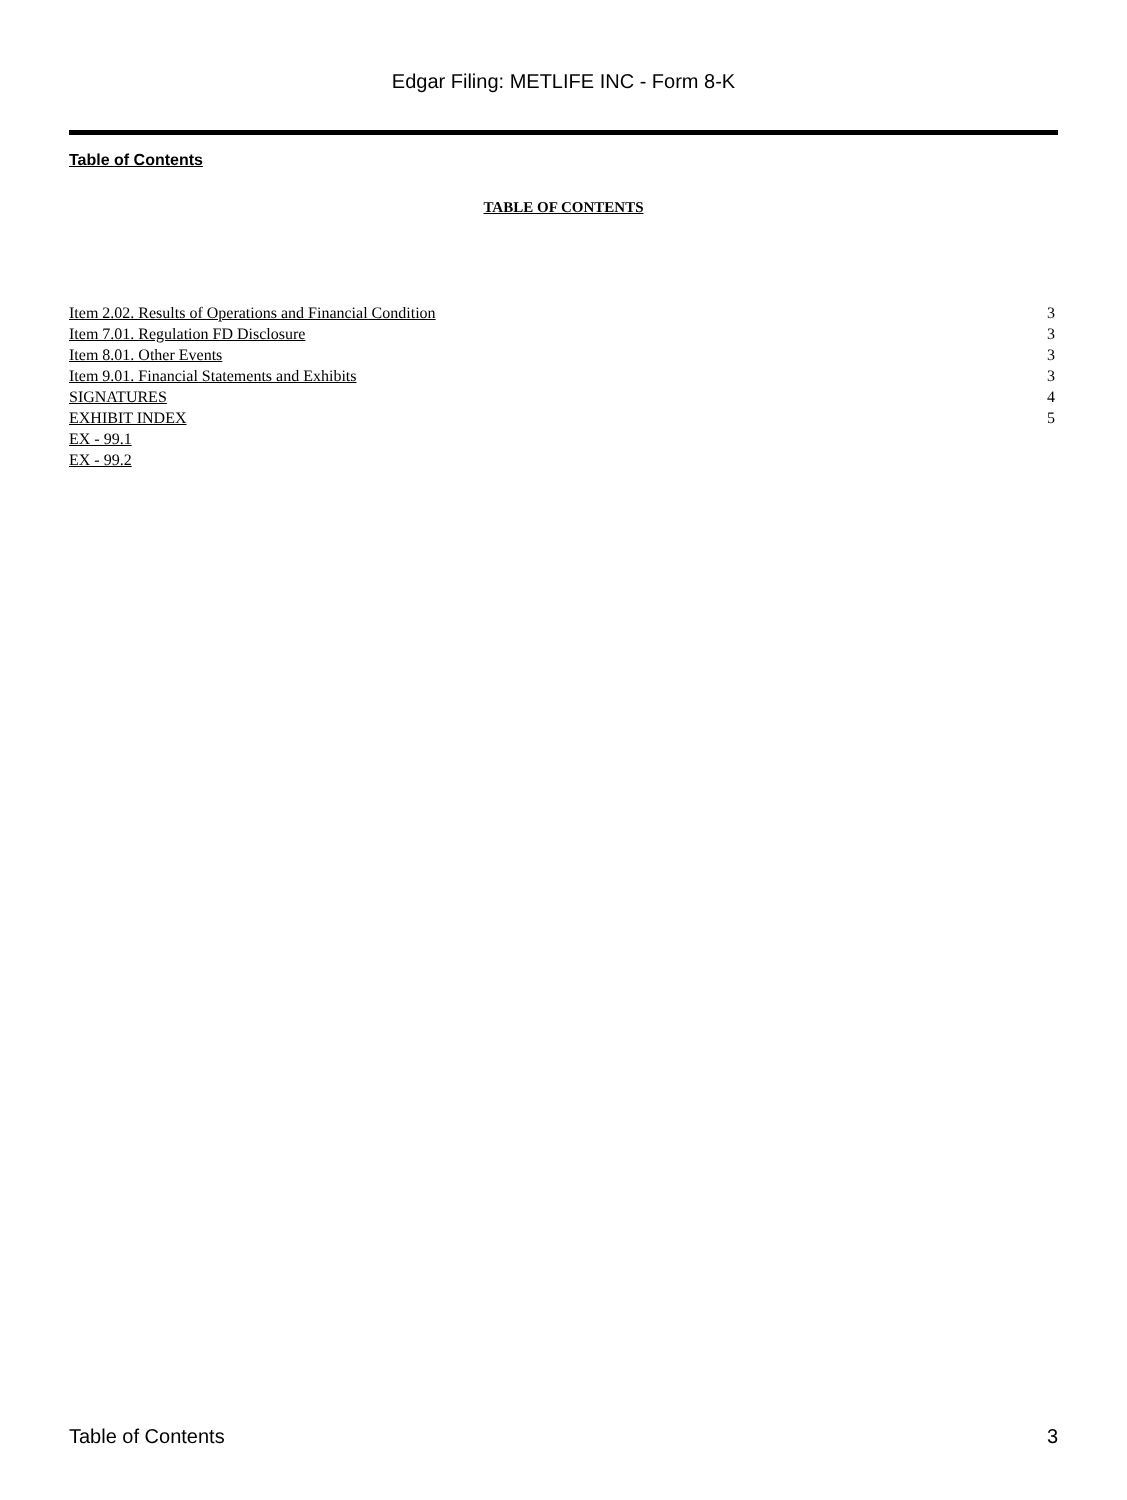Edgar Filing: METLIFE INC - Form 8-K
Table of Contents
TABLE OF CONTENTS
| Item 2.02. Results of Operations and Financial Condition | 3 |
| Item 7.01. Regulation FD Disclosure | 3 |
| Item 8.01. Other Events | 3 |
| Item 9.01. Financial Statements and Exhibits | 3 |
| SIGNATURES | 4 |
| EXHIBIT INDEX | 5 |
| EX - 99.1 | |
| EX - 99.2 | |
Table of Contents 3